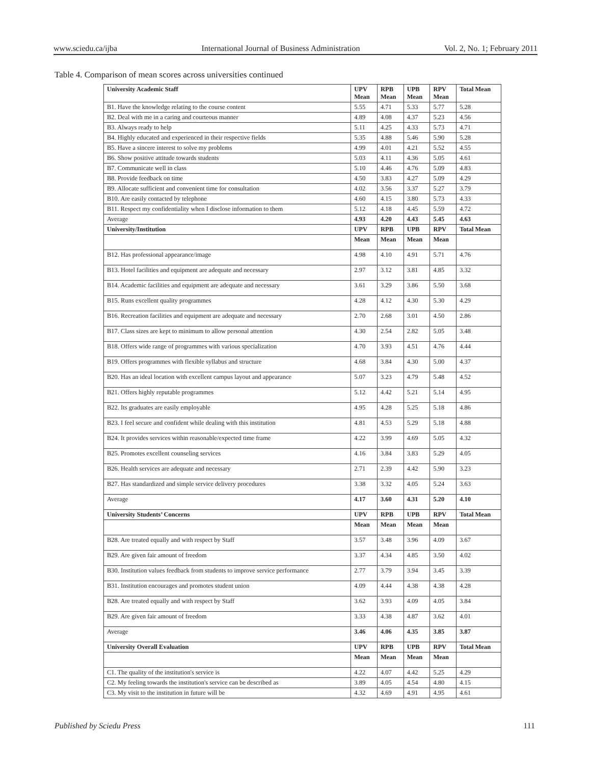www.sciedu.ca/ijba International Journal of Business Administration Vol. 2, No. 1; February 2011
Table 4. Comparison of mean scores across universities continued
| University Academic Staff | UPV Mean | RPB Mean | UPB Mean | RPV Mean | Total Mean |
| --- | --- | --- | --- | --- | --- |
| B1. Have the knowledge relating to the course content | 5.55 | 4.71 | 5.33 | 5.77 | 5.28 |
| B2. Deal with me in a caring and courteous manner | 4.89 | 4.08 | 4.37 | 5.23 | 4.56 |
| B3. Always ready to help | 5.11 | 4.25 | 4.33 | 5.73 | 4.71 |
| B4. Highly educated and experienced in their respective fields | 5.35 | 4.88 | 5.46 | 5.90 | 5.28 |
| B5. Have a sincere interest to solve my problems | 4.99 | 4.01 | 4.21 | 5.52 | 4.55 |
| B6. Show positive attitude towards students | 5.03 | 4.11 | 4.36 | 5.05 | 4.61 |
| B7. Communicate well in class | 5.10 | 4.46 | 4.76 | 5.09 | 4.83 |
| B8. Provide feedback on time | 4.50 | 3.83 | 4.27 | 5.09 | 4.29 |
| B9. Allocate sufficient and convenient time for consultation | 4.02 | 3.56 | 3.37 | 5.27 | 3.79 |
| B10. Are easily contacted by telephone | 4.60 | 4.15 | 3.80 | 5.73 | 4.33 |
| B11. Respect my confidentiality when I disclose information to them | 5.12 | 4.18 | 4.45 | 5.59 | 4.72 |
| Average | 4.93 | 4.20 | 4.43 | 5.45 | 4.63 |
| University/Institution | UPV | RPB | UPB | RPV | Total Mean |
| | Mean | Mean | Mean | Mean | |
| B12. Has professional appearance/image | 4.98 | 4.10 | 4.91 | 5.71 | 4.76 |
| B13. Hotel facilities and equipment are adequate and necessary | 2.97 | 3.12 | 3.81 | 4.85 | 3.32 |
| B14. Academic facilities and equipment are adequate and necessary | 3.61 | 3.29 | 3.86 | 5.50 | 3.68 |
| B15. Runs excellent quality programmes | 4.28 | 4.12 | 4.30 | 5.30 | 4.29 |
| B16. Recreation facilities and equipment are adequate and necessary | 2.70 | 2.68 | 3.01 | 4.50 | 2.86 |
| B17. Class sizes are kept to minimum to allow personal attention | 4.30 | 2.54 | 2.82 | 5.05 | 3.48 |
| B18. Offers wide range of programmes with various specialization | 4.70 | 3.93 | 4.51 | 4.76 | 4.44 |
| B19. Offers programmes with flexible syllabus and structure | 4.68 | 3.84 | 4.30 | 5.00 | 4.37 |
| B20. Has an ideal location with excellent campus layout and appearance | 5.07 | 3.23 | 4.79 | 5.48 | 4.52 |
| B21. Offers highly reputable programmes | 5.12 | 4.42 | 5.21 | 5.14 | 4.95 |
| B22. Its graduates are easily employable | 4.95 | 4.28 | 5.25 | 5.18 | 4.86 |
| B23. I feel secure and confident while dealing with this institution | 4.81 | 4.53 | 5.29 | 5.18 | 4.88 |
| B24. It provides services within reasonable/expected time frame | 4.22 | 3.99 | 4.69 | 5.05 | 4.32 |
| B25. Promotes excellent counseling services | 4.16 | 3.84 | 3.83 | 5.29 | 4.05 |
| B26. Health services are adequate and necessary | 2.71 | 2.39 | 4.42 | 5.90 | 3.23 |
| B27. Has standardized and simple service delivery procedures | 3.38 | 3.32 | 4.05 | 5.24 | 3.63 |
| Average | 4.17 | 3.60 | 4.31 | 5.20 | 4.10 |
| University Students’ Concerns | UPV | RPB | UPB | RPV | Total Mean |
| | Mean | Mean | Mean | Mean | |
| B28. Are treated equally and with respect by Staff | 3.57 | 3.48 | 3.96 | 4.09 | 3.67 |
| B29. Are given fair amount of freedom | 3.37 | 4.34 | 4.85 | 3.50 | 4.02 |
| B30. Institution values feedback from students to improve service performance | 2.77 | 3.79 | 3.94 | 3.45 | 3.39 |
| B31. Institution encourages and promotes student union | 4.09 | 4.44 | 4.38 | 4.38 | 4.28 |
| B28. Are treated equally and with respect by Staff | 3.62 | 3.93 | 4.09 | 4.05 | 3.84 |
| B29. Are given fair amount of freedom | 3.33 | 4.38 | 4.87 | 3.62 | 4.01 |
| Average | 3.46 | 4.06 | 4.35 | 3.85 | 3.87 |
| University Overall Evaluation | UPV | RPB | UPB | RPV | Total Mean |
| | Mean | Mean | Mean | Mean | |
| C1. The quality of the institution's service is | 4.22 | 4.07 | 4.42 | 5.25 | 4.29 |
| C2. My feeling towards the institution's service can be described as | 3.89 | 4.05 | 4.54 | 4.80 | 4.15 |
| C3. My visit to the institution in future will be | 4.32 | 4.69 | 4.91 | 4.95 | 4.61 |
Published by Sciedu Press 111